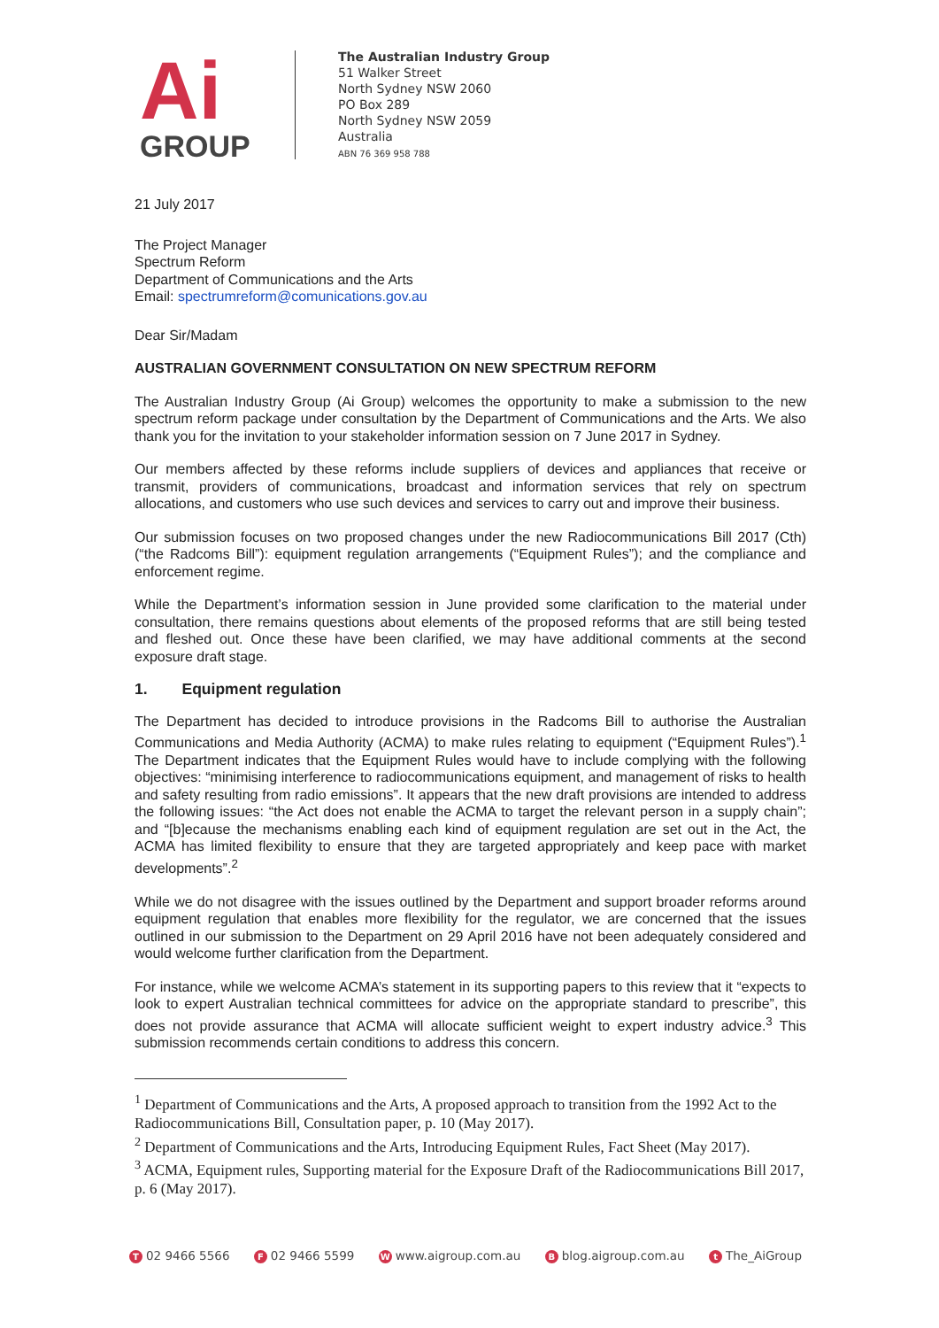Ai
GROUP
The Australian Industry Group
51 Walker Street
North Sydney NSW 2060
PO Box 289
North Sydney NSW 2059
Australia
ABN 76 369 958 788
21 July 2017
The Project Manager
Spectrum Reform
Department of Communications and the Arts
Email: spectrumreform@comunications.gov.au
Dear Sir/Madam
AUSTRALIAN GOVERNMENT CONSULTATION ON NEW SPECTRUM REFORM
The Australian Industry Group (Ai Group) welcomes the opportunity to make a submission to the new spectrum reform package under consultation by the Department of Communications and the Arts. We also thank you for the invitation to your stakeholder information session on 7 June 2017 in Sydney.
Our members affected by these reforms include suppliers of devices and appliances that receive or transmit, providers of communications, broadcast and information services that rely on spectrum allocations, and customers who use such devices and services to carry out and improve their business.
Our submission focuses on two proposed changes under the new Radiocommunications Bill 2017 (Cth) (“the Radcoms Bill”): equipment regulation arrangements (“Equipment Rules”); and the compliance and enforcement regime.
While the Department’s information session in June provided some clarification to the material under consultation, there remains questions about elements of the proposed reforms that are still being tested and fleshed out. Once these have been clarified, we may have additional comments at the second exposure draft stage.
1. Equipment regulation
The Department has decided to introduce provisions in the Radcoms Bill to authorise the Australian Communications and Media Authority (ACMA) to make rules relating to equipment (“Equipment Rules”).<sup>1</sup> The Department indicates that the Equipment Rules would have to include complying with the following objectives: “minimising interference to radiocommunications equipment, and management of risks to health and safety resulting from radio emissions”. It appears that the new draft provisions are intended to address the following issues: “the Act does not enable the ACMA to target the relevant person in a supply chain”; and “[b]ecause the mechanisms enabling each kind of equipment regulation are set out in the Act, the ACMA has limited flexibility to ensure that they are targeted appropriately and keep pace with market developments”.<sup>2</sup>
While we do not disagree with the issues outlined by the Department and support broader reforms around equipment regulation that enables more flexibility for the regulator, we are concerned that the issues outlined in our submission to the Department on 29 April 2016 have not been adequately considered and would welcome further clarification from the Department.
For instance, while we welcome ACMA’s statement in its supporting papers to this review that it “expects to look to expert Australian technical committees for advice on the appropriate standard to prescribe”, this does not provide assurance that ACMA will allocate sufficient weight to expert industry advice.<sup>3</sup> This submission recommends certain conditions to address this concern.
<sup>1</sup> Department of Communications and the Arts, A proposed approach to transition from the 1992 Act to the Radiocommunications Bill, Consultation paper, p. 10 (May 2017).
<sup>2</sup> Department of Communications and the Arts, Introducing Equipment Rules, Fact Sheet (May 2017).
<sup>3</sup> ACMA, Equipment rules, Supporting material for the Exposure Draft of the Radiocommunications Bill 2017, p. 6 (May 2017).
T 02 9466 5566 F 02 9466 5599 W www.aigroup.com.au B blog.aigroup.com.au t The_AiGroup